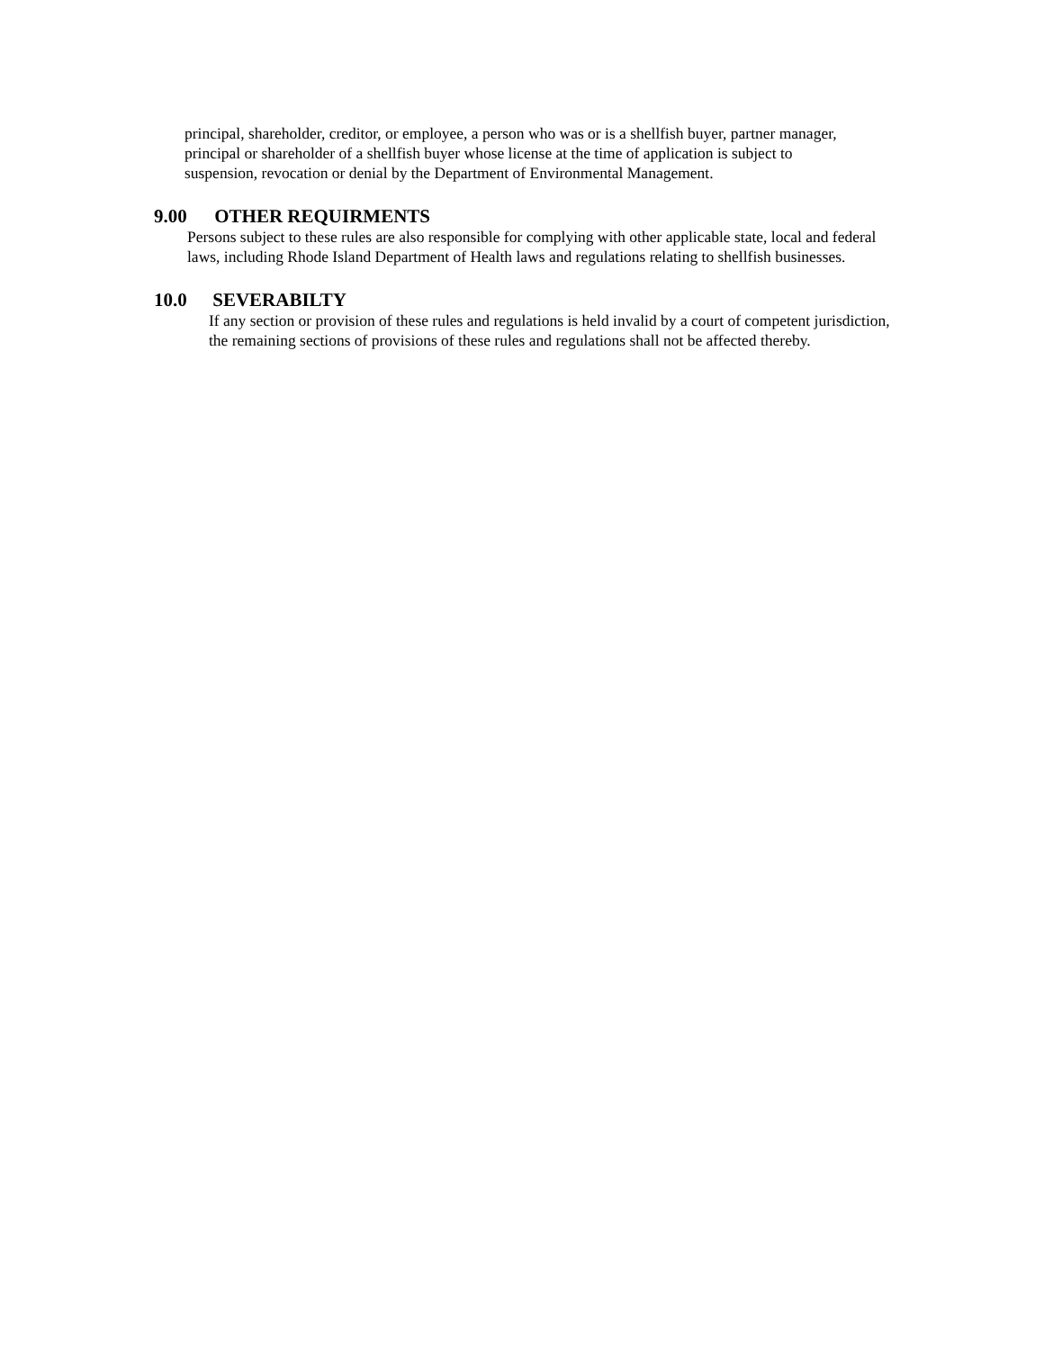principal, shareholder, creditor, or employee, a person who was or is a shellfish buyer, partner manager, principal or shareholder of a shellfish buyer whose license at the time of application is subject to suspension, revocation or denial by the Department of Environmental Management.
9.00 OTHER REQUIRMENTS
Persons subject to these rules are also responsible for complying with other applicable state, local and federal laws, including Rhode Island Department of Health laws and regulations relating to shellfish businesses.
10.0 SEVERABILTY
If any section or provision of these rules and regulations is held invalid by a court of competent jurisdiction, the remaining sections of provisions of these rules and regulations shall not be affected thereby.